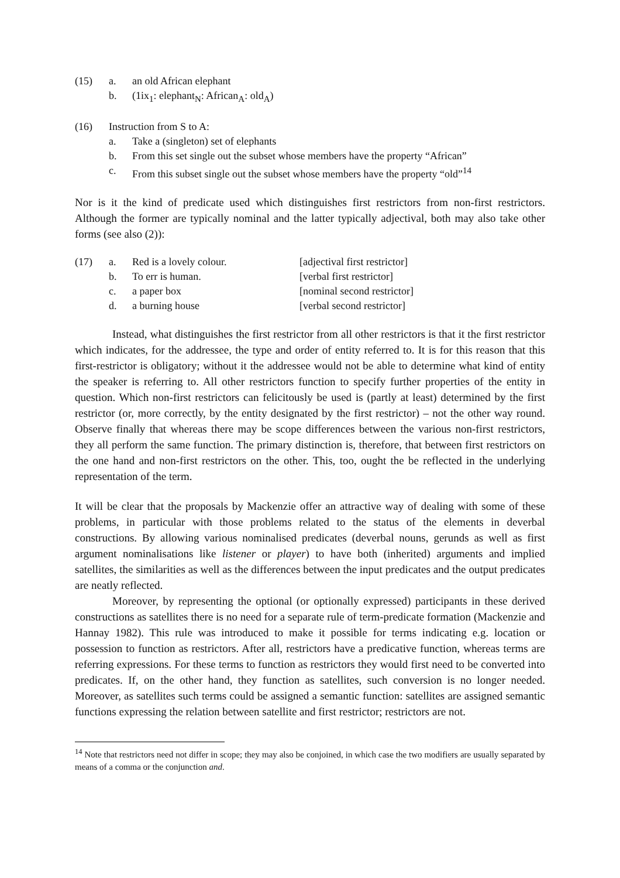| (15) | a. | an old African elephant |
| | b. | (1ix<sub>1</sub>: elephant<sub>N</sub>: African<sub>A</sub>: old<sub>A</sub>) |
| (16) | Instruction from S to A: | |
| | a. | Take a (singleton) set of elephants |
| | b. | From this set single out the subset whose members have the property “African” |
| | c. | From this subset single out the subset whose members have the property “old”<sup>14</sup> |
Nor is it the kind of predicate used which distinguishes first restrictors from non-first restrictors. Although the former are typically nominal and the latter typically adjectival, both may also take other forms (see also (2)):
| (17) | a. | Red is a lovely colour. | [adjectival first restrictor] |
| | b. | To err is human. | [verbal first restrictor] |
| | c. | a paper box | [nominal second restrictor] |
| | d. | a burning house | [verbal second restrictor] |
Instead, what distinguishes the first restrictor from all other restrictors is that it the first restrictor which indicates, for the addressee, the type and order of entity referred to. It is for this reason that this first-restrictor is obligatory; without it the addressee would not be able to determine what kind of entity the speaker is referring to. All other restrictors function to specify further properties of the entity in question. Which non-first restrictors can felicitously be used is (partly at least) determined by the first restrictor (or, more correctly, by the entity designated by the first restrictor) – not the other way round. Observe finally that whereas there may be scope differences between the various non-first restrictors, they all perform the same function. The primary distinction is, therefore, that between first restrictors on the one hand and non-first restrictors on the other. This, too, ought the be reflected in the underlying representation of the term.
It will be clear that the proposals by Mackenzie offer an attractive way of dealing with some of these problems, in particular with those problems related to the status of the elements in deverbal constructions. By allowing various nominalised predicates (deverbal nouns, gerunds as well as first argument nominalisations like listener or player) to have both (inherited) arguments and implied satellites, the similarities as well as the differences between the input predicates and the output predicates are neatly reflected.
Moreover, by representing the optional (or optionally expressed) participants in these derived constructions as satellites there is no need for a separate rule of term-predicate formation (Mackenzie and Hannay 1982). This rule was introduced to make it possible for terms indicating e.g. location or possession to function as restrictors. After all, restrictors have a predicative function, whereas terms are referring expressions. For these terms to function as restrictors they would first need to be converted into predicates. If, on the other hand, they function as satellites, such conversion is no longer needed. Moreover, as satellites such terms could be assigned a semantic function: satellites are assigned semantic functions expressing the relation between satellite and first restrictor; restrictors are not.
<sup>14</sup> Note that restrictors need not differ in scope; they may also be conjoined, in which case the two modifiers are usually separated by means of a comma or the conjunction and.